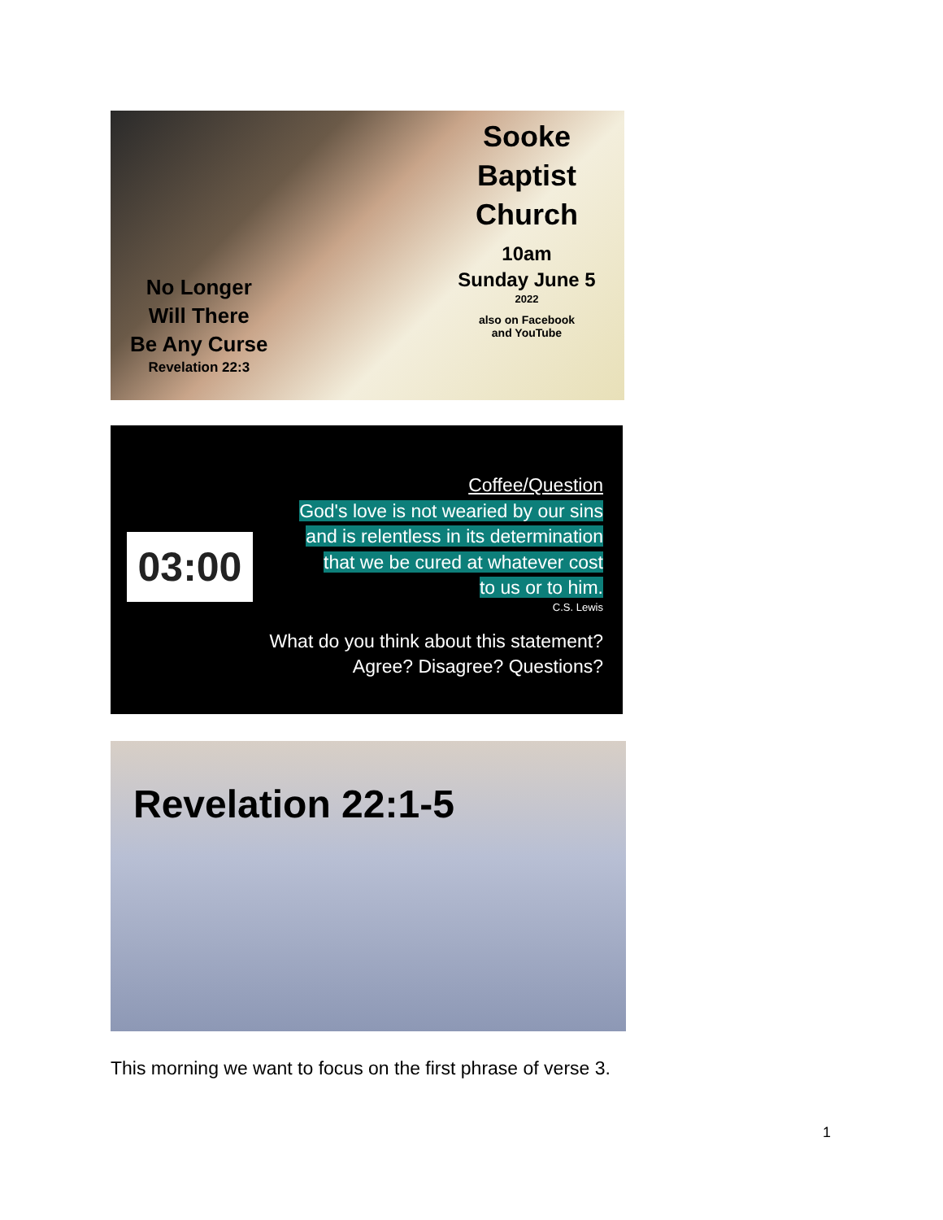No Longer
Will There
Be Any Curse
Revelation 22:3
Sooke
Baptist
Church
10am
Sunday June 5
2022
also on Facebook
and YouTube
03:00
Coffee/Question
God's love is not wearied by our sins
and is relentless in its determination
that we be cured at whatever cost
to us or to him.
C.S. Lewis
What do you think about this statement?
Agree? Disagree? Questions?
Revelation 22:1-5
This morning we want to focus on the first phrase of verse 3.
1